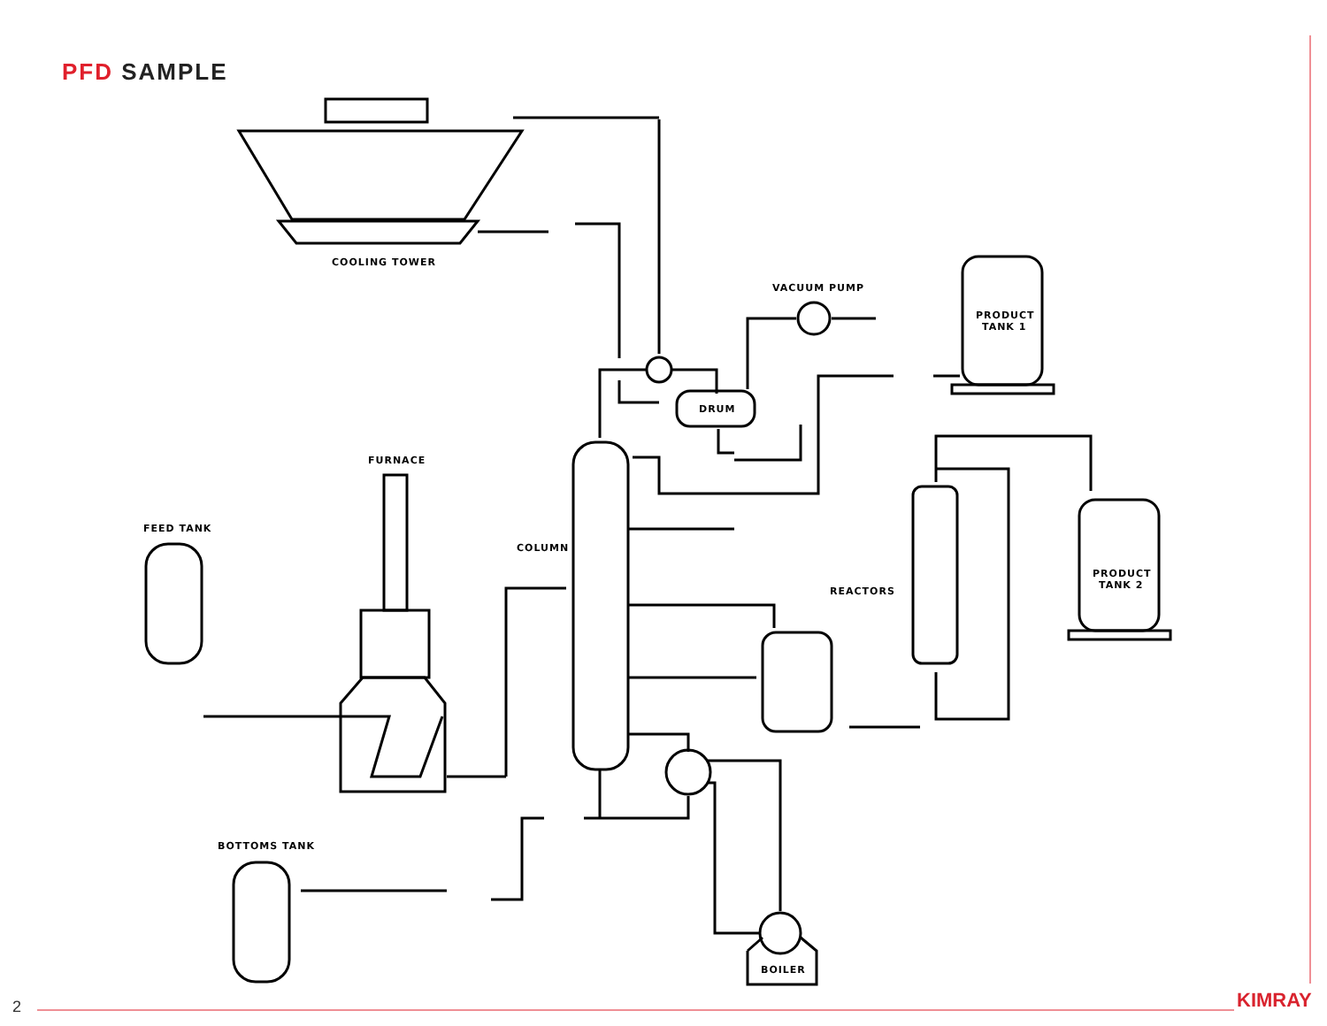PFD SAMPLE
COOLING TOWER
VACUUM PUMP
PRODUCT
TANK 1
DRUM
FURNACE
FEED TANK
COLUMN
PRODUCT
TANK 2
REACTORS
BOTTOMS TANK
BOILER
2 KIMRAY